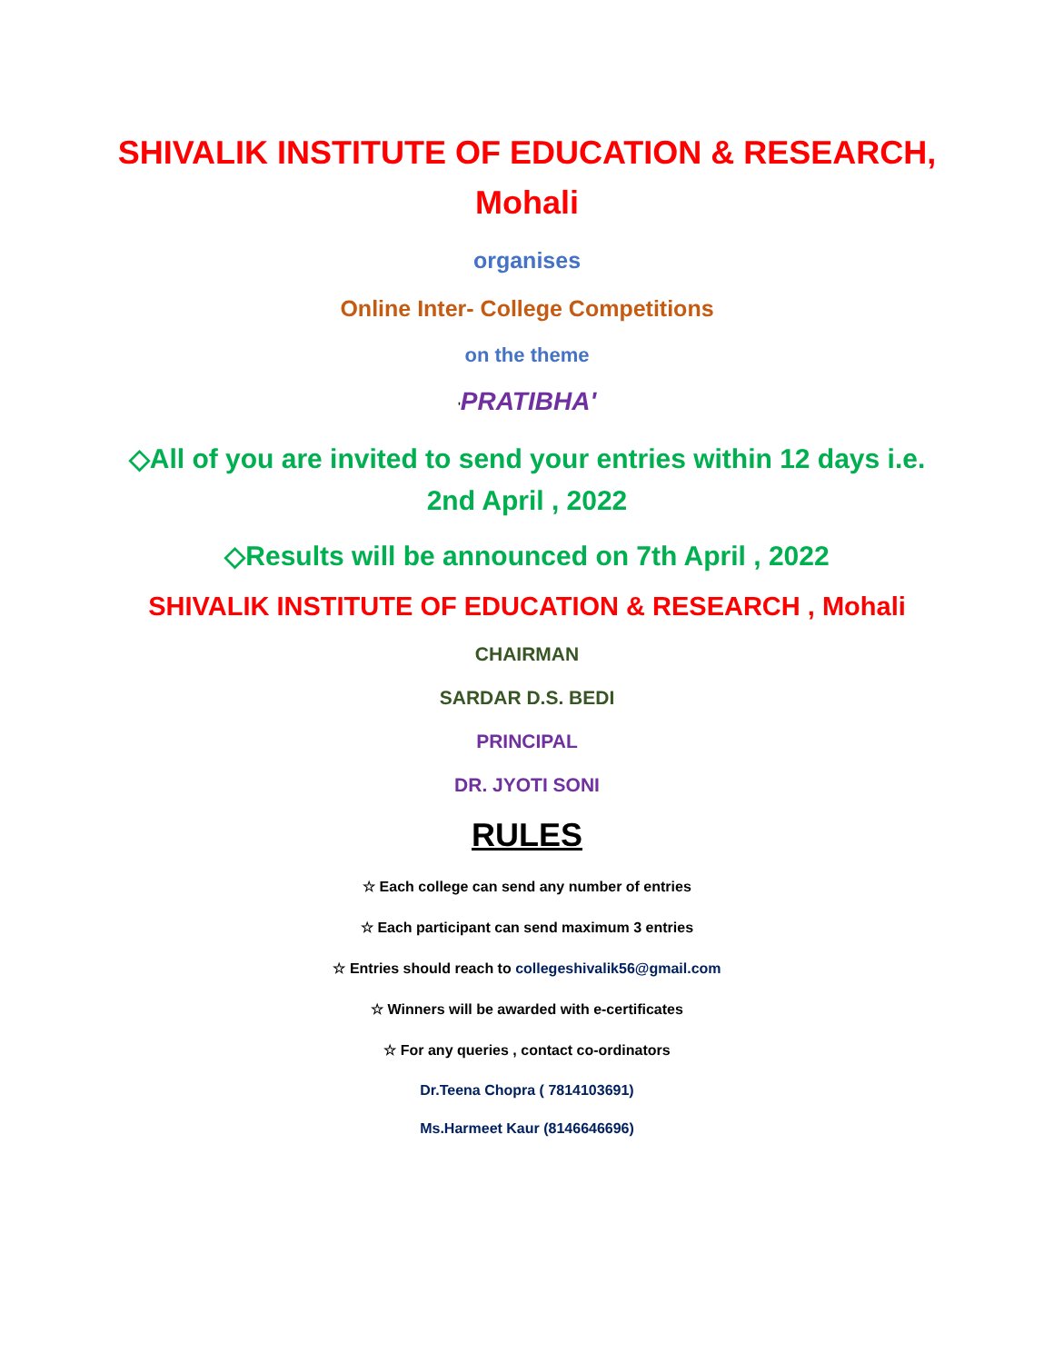SHIVALIK INSTITUTE OF EDUCATION & RESEARCH,
Mohali
organises
Online Inter- College Competitions
on the theme
'PRATIBHA'
◇All of you are invited to send your entries within 12 days i.e.
2nd April , 2022
◇Results will be announced on 7th April , 2022
SHIVALIK INSTITUTE OF EDUCATION & RESEARCH , Mohali
CHAIRMAN
SARDAR D.S. BEDI
PRINCIPAL
DR. JYOTI SONI
RULES
☆ Each college can send any number of entries
☆ Each participant can send maximum 3 entries
☆ Entries should reach to collegeshivalik56@gmail.com
☆ Winners will be awarded with e-certificates
☆ For any queries , contact co-ordinators
Dr.Teena Chopra ( 7814103691)
Ms.Harmeet Kaur (8146646696)